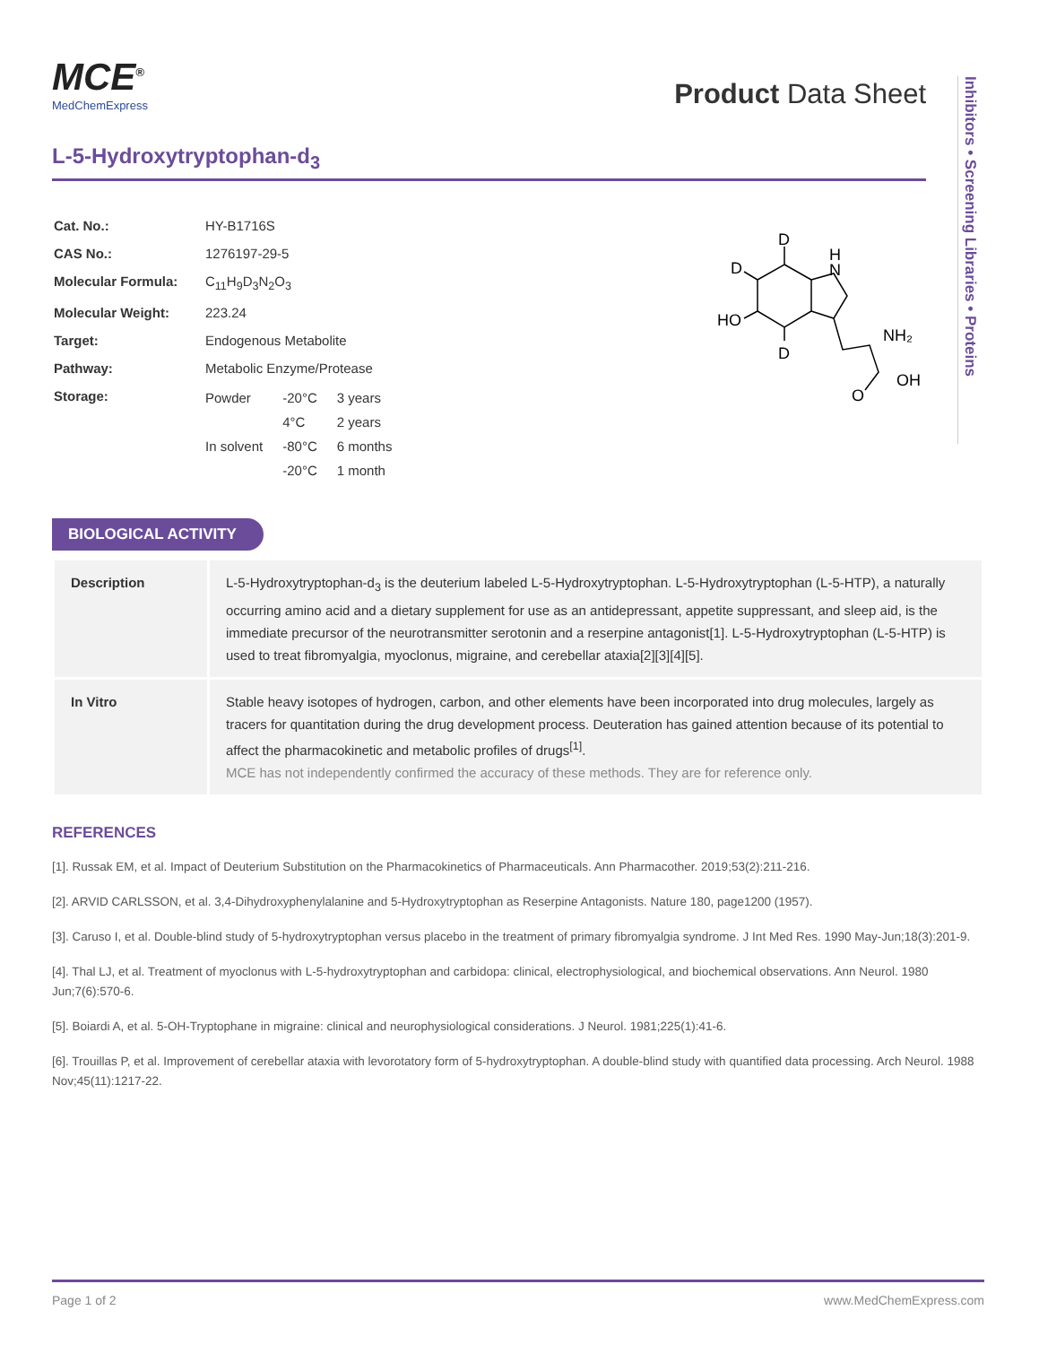Inhibitors • Screening Libraries • Proteins
MCE<sup>®</sup>
MedChemExpress
Product Data Sheet
L-5-Hydroxytryptophan-d<sub>3</sub>
| Cat. No.: | HY-B1716S |
| CAS No.: | 1276197-29-5 |
| Molecular Formula: | C<sub>11</sub>H<sub>9</sub>D<sub>3</sub>N<sub>2</sub>O<sub>3</sub> |
| Molecular Weight: | 223.24 |
| Target: | Endogenous Metabolite |
| Pathway: | Metabolic Enzyme/Protease |
| Storage: | / Powder / -20°C / 3 years / / / 4°C / 2 years / / In solvent / -80°C / 6 months / / / -20°C / 1 month / |
D
D
HO
D
H
N
NH₂
OH
O
BIOLOGICAL ACTIVITY
| Description | L-5-Hydroxytryptophan-d<sub>3</sub> is the deuterium labeled L-5-Hydroxytryptophan. L-5-Hydroxytryptophan (L-5-HTP), a naturally occurring amino acid and a dietary supplement for use as an antidepressant, appetite suppressant, and sleep aid, is the immediate precursor of the neurotransmitter serotonin and a reserpine antagonist[1]. L-5-Hydroxytryptophan (L-5-HTP) is used to treat fibromyalgia, myoclonus, migraine, and cerebellar ataxia[2][3][4][5]. |
| In Vitro | Stable heavy isotopes of hydrogen, carbon, and other elements have been incorporated into drug molecules, largely as tracers for quantitation during the drug development process. Deuteration has gained attention because of its potential to affect the pharmacokinetic and metabolic profiles of drugs<sup>[1]</sup>. MCE has not independently confirmed the accuracy of these methods. They are for reference only. |
REFERENCES
[1]. Russak EM, et al. Impact of Deuterium Substitution on the Pharmacokinetics of Pharmaceuticals. Ann Pharmacother. 2019;53(2):211-216.
[2]. ARVID CARLSSON, et al. 3,4-Dihydroxyphenylalanine and 5-Hydroxytryptophan as Reserpine Antagonists. Nature 180, page1200 (1957).
[3]. Caruso I, et al. Double-blind study of 5-hydroxytryptophan versus placebo in the treatment of primary fibromyalgia syndrome. J Int Med Res. 1990 May-Jun;18(3):201-9.
[4]. Thal LJ, et al. Treatment of myoclonus with L-5-hydroxytryptophan and carbidopa: clinical, electrophysiological, and biochemical observations. Ann Neurol. 1980 Jun;7(6):570-6.
[5]. Boiardi A, et al. 5-OH-Tryptophane in migraine: clinical and neurophysiological considerations. J Neurol. 1981;225(1):41-6.
[6]. Trouillas P, et al. Improvement of cerebellar ataxia with levorotatory form of 5-hydroxytryptophan. A double-blind study with quantified data processing. Arch Neurol. 1988 Nov;45(11):1217-22.
Page 1 of 2 www.MedChemExpress.com